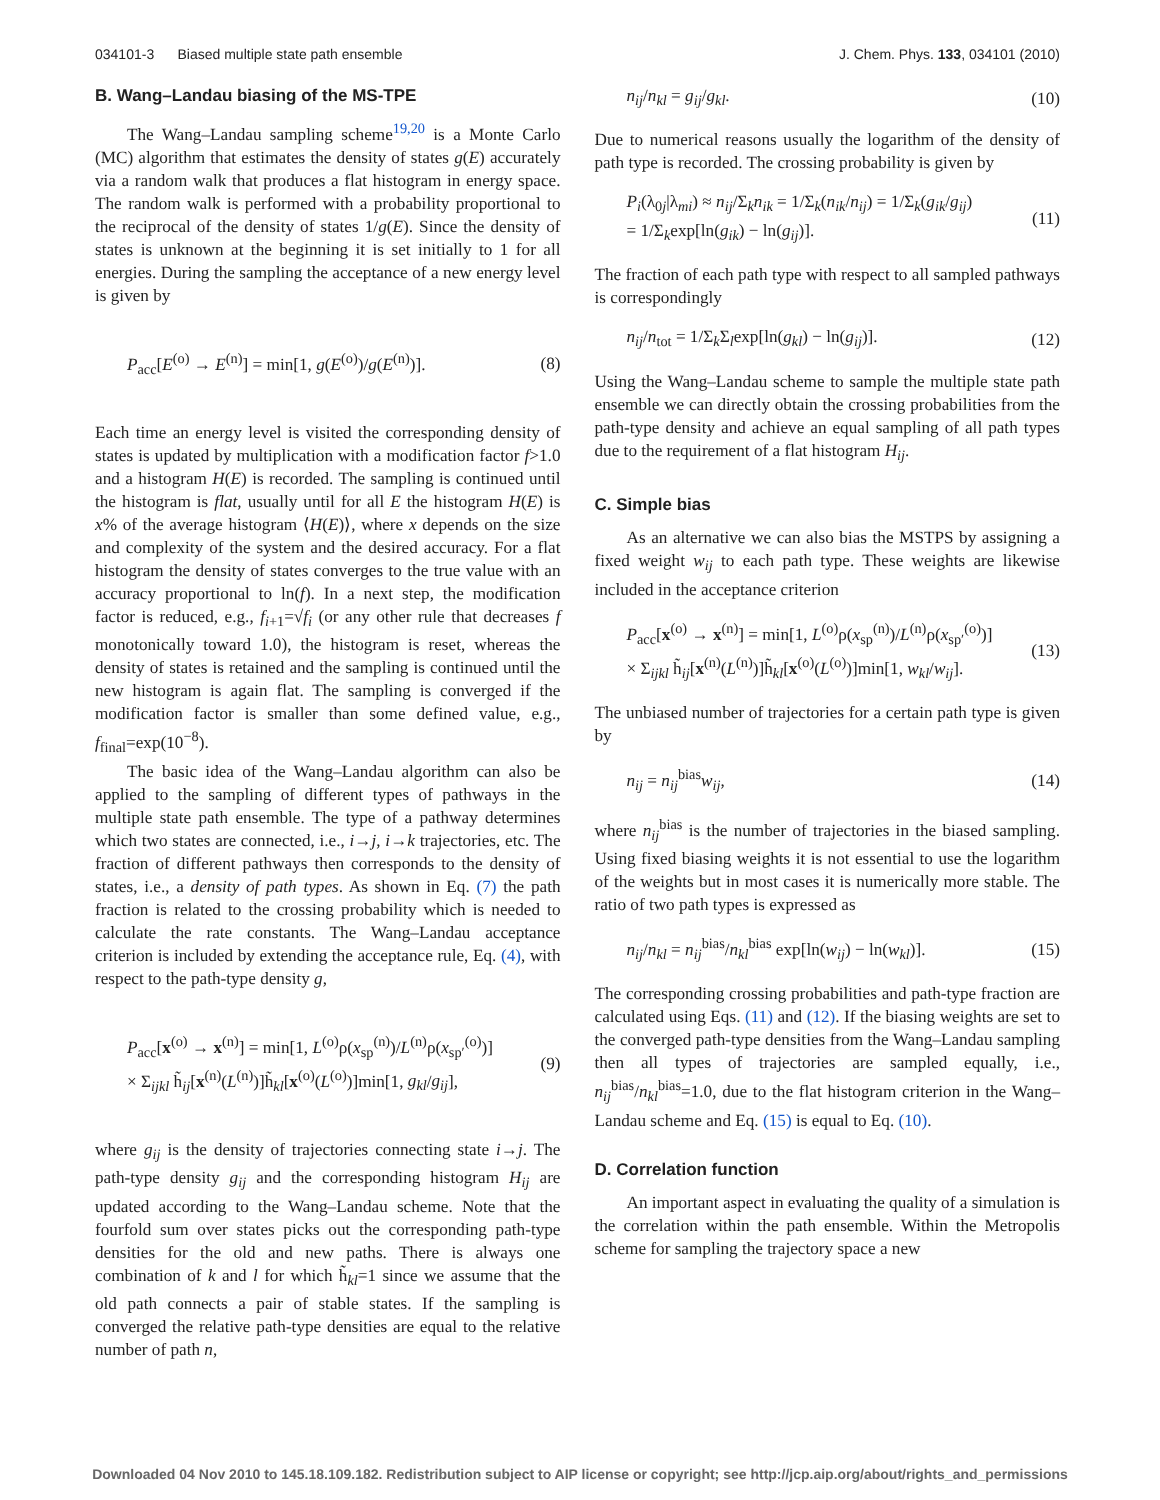034101-3 Biased multiple state path ensemble J. Chem. Phys. 133, 034101 (2010)
B. Wang–Landau biasing of the MS-TPE
The Wang–Landau sampling scheme<sup>19,20</sup> is a Monte Carlo (MC) algorithm that estimates the density of states g(E) accurately via a random walk that produces a flat histogram in energy space. The random walk is performed with a probability proportional to the reciprocal of the density of states 1/g(E). Since the density of states is unknown at the beginning it is set initially to 1 for all energies. During the sampling the acceptance of a new energy level is given by
P<sub>acc</sub>[E<sup>(o)</sup> → E<sup>(n)</sup>] = min[1, g(E<sup>(o)</sup>)/g(E<sup>(n)</sup>)]. (8)
Each time an energy level is visited the corresponding density of states is updated by multiplication with a modification factor f>1.0 and a histogram H(E) is recorded. The sampling is continued until the histogram is flat, usually until for all E the histogram H(E) is x% of the average histogram ⟨H(E)⟩, where x depends on the size and complexity of the system and the desired accuracy. For a flat histogram the density of states converges to the true value with an accuracy proportional to ln(f). In a next step, the modification factor is reduced, e.g., f<sub>i+1</sub>=√f<sub>i</sub> (or any other rule that decreases f monotonically toward 1.0), the histogram is reset, whereas the density of states is retained and the sampling is continued until the new histogram is again flat. The sampling is converged if the modification factor is smaller than some defined value, e.g., f<sub>final</sub>=exp(10<sup>−8</sup>).
The basic idea of the Wang–Landau algorithm can also be applied to the sampling of different types of pathways in the multiple state path ensemble. The type of a pathway determines which two states are connected, i.e., i→j, i→k trajectories, etc. The fraction of different pathways then corresponds to the density of states, i.e., a density of path types. As shown in Eq. (7) the path fraction is related to the crossing probability which is needed to calculate the rate constants. The Wang–Landau acceptance criterion is included by extending the acceptance rule, Eq. (4), with respect to the path-type density g,
P<sub>acc</sub>[x<sup>(o)</sup> → x<sup>(n)</sup>] = min[1, L<sup>(o)</sup>ρ(x<sub>sp</sub><sup>(n)</sup>)/L<sup>(n)</sup>ρ(x<sub>sp′</sub><sup>(o)</sup>)]
× Σ<sub>ijkl</sub> h̃<sub>ij</sub>[x<sup>(n)</sup>(L<sup>(n)</sup>)]h̃<sub>kl</sub>[x<sup>(o)</sup>(L<sup>(o)</sup>)]min[1, g<sub>kl</sub>/g<sub>ij</sub>], (9)
where g<sub>ij</sub> is the density of trajectories connecting state i→j. The path-type density g<sub>ij</sub> and the corresponding histogram H<sub>ij</sub> are updated according to the Wang–Landau scheme. Note that the fourfold sum over states picks out the corresponding path-type densities for the old and new paths. There is always one combination of k and l for which h̃<sub>kl</sub>=1 since we assume that the old path connects a pair of stable states. If the sampling is converged the relative path-type densities are equal to the relative number of path n,
n<sub>ij</sub>/n<sub>kl</sub> = g<sub>ij</sub>/g<sub>kl</sub>. (10)
Due to numerical reasons usually the logarithm of the density of path type is recorded. The crossing probability is given by
P<sub>i</sub>(λ<sub>0j</sub>|λ<sub>mi</sub>) ≈ n<sub>ij</sub>/Σ<sub>k</sub>n<sub>ik</sub> = 1/Σ<sub>k</sub>(n<sub>ik</sub>/n<sub>ij</sub>) = 1/Σ<sub>k</sub>(g<sub>ik</sub>/g<sub>ij</sub>)
= 1/Σ<sub>k</sub>exp[ln(g<sub>ik</sub>) − ln(g<sub>ij</sub>)]. (11)
The fraction of each path type with respect to all sampled pathways is correspondingly
n<sub>ij</sub>/n<sub>tot</sub> = 1/Σ<sub>k</sub>Σ<sub>l</sub>exp[ln(g<sub>kl</sub>) − ln(g<sub>ij</sub>)]. (12)
Using the Wang–Landau scheme to sample the multiple state path ensemble we can directly obtain the crossing probabilities from the path-type density and achieve an equal sampling of all path types due to the requirement of a flat histogram H<sub>ij</sub>.
C. Simple bias
As an alternative we can also bias the MSTPS by assigning a fixed weight w<sub>ij</sub> to each path type. These weights are likewise included in the acceptance criterion
P<sub>acc</sub>[x<sup>(o)</sup> → x<sup>(n)</sup>] = min[1, L<sup>(o)</sup>ρ(x<sub>sp</sub><sup>(n)</sup>)/L<sup>(n)</sup>ρ(x<sub>sp′</sub><sup>(o)</sup>)]
× Σ<sub>ijkl</sub> h̃<sub>ij</sub>[x<sup>(n)</sup>(L<sup>(n)</sup>)]h̃<sub>kl</sub>[x<sup>(o)</sup>(L<sup>(o)</sup>)]min[1, w<sub>kl</sub>/w<sub>ij</sub>]. (13)
The unbiased number of trajectories for a certain path type is given by
n<sub>ij</sub> = n<sub>ij</sub><sup>bias</sup>w<sub>ij</sub>, (14)
where n<sub>ij</sub><sup>bias</sup> is the number of trajectories in the biased sampling. Using fixed biasing weights it is not essential to use the logarithm of the weights but in most cases it is numerically more stable. The ratio of two path types is expressed as
n<sub>ij</sub>/n<sub>kl</sub> = n<sub>ij</sub><sup>bias</sup>/n<sub>kl</sub><sup>bias</sup> exp[ln(w<sub>ij</sub>) − ln(w<sub>kl</sub>)]. (15)
The corresponding crossing probabilities and path-type fraction are calculated using Eqs. (11) and (12). If the biasing weights are set to the converged path-type densities from the Wang–Landau sampling then all types of trajectories are sampled equally, i.e., n<sub>ij</sub><sup>bias</sup>/n<sub>kl</sub><sup>bias</sup>=1.0, due to the flat histogram criterion in the Wang–Landau scheme and Eq. (15) is equal to Eq. (10).
D. Correlation function
An important aspect in evaluating the quality of a simulation is the correlation within the path ensemble. Within the Metropolis scheme for sampling the trajectory space a new
Downloaded 04 Nov 2010 to 145.18.109.182. Redistribution subject to AIP license or copyright; see http://jcp.aip.org/about/rights_and_permissions